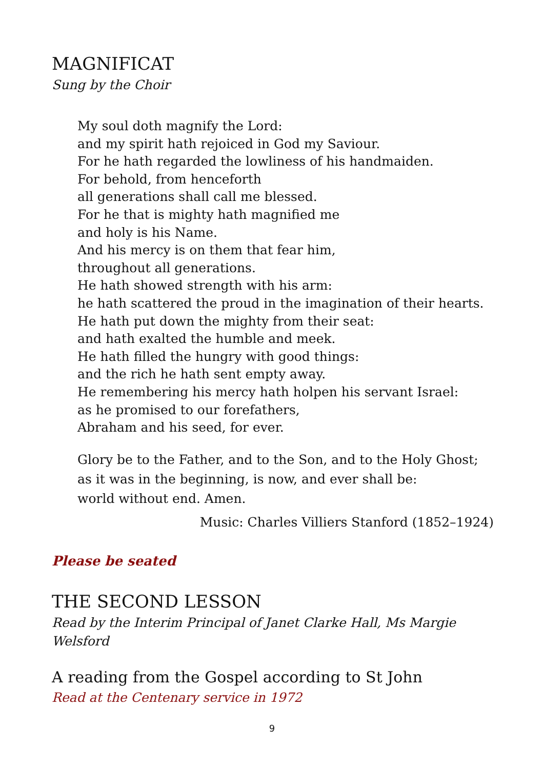MAGNIFICAT
Sung by the Choir
My soul doth magnify the Lord:
and my spirit hath rejoiced in God my Saviour.
For he hath regarded the lowliness of his handmaiden.
For behold, from henceforth
all generations shall call me blessed.
For he that is mighty hath magnified me
and holy is his Name.
And his mercy is on them that fear him,
throughout all generations.
He hath showed strength with his arm:
he hath scattered the proud in the imagination of their hearts.
He hath put down the mighty from their seat:
and hath exalted the humble and meek.
He hath filled the hungry with good things:
and the rich he hath sent empty away.
He remembering his mercy hath holpen his servant Israel:
as he promised to our forefathers,
Abraham and his seed, for ever.
Glory be to the Father, and to the Son, and to the Holy Ghost;
as it was in the beginning, is now, and ever shall be:
world without end. Amen.
Music: Charles Villiers Stanford (1852–1924)
Please be seated
THE SECOND LESSON
Read by the Interim Principal of Janet Clarke Hall, Ms Margie Welsford
A reading from the Gospel according to St John
Read at the Centenary service in 1972
9